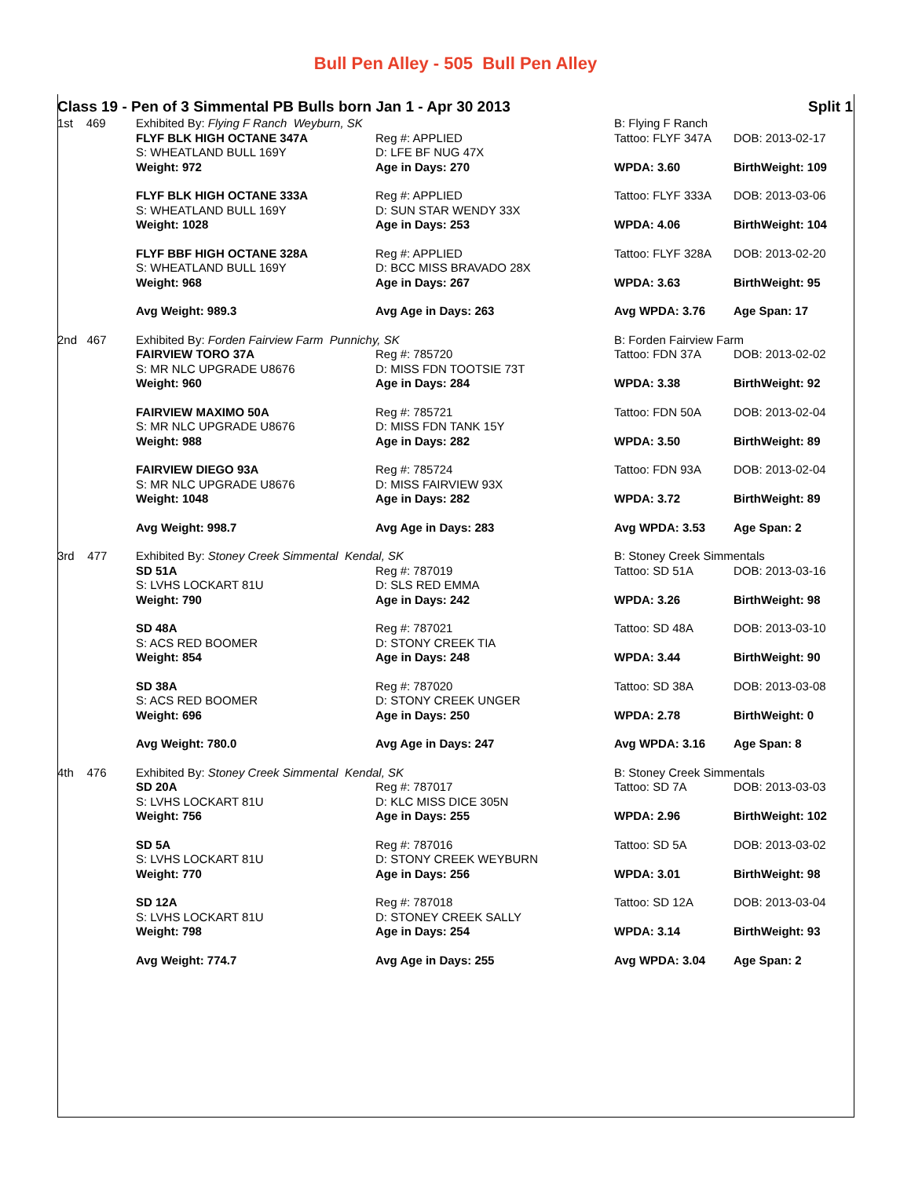Bull Pen Alley - 505 Bull Pen Alley
| Class 19 - Pen of 3 Simmental PB Bulls born Jan 1 - Apr 30 2013 | | | | Split 1 |
| 1st 469 | Exhibited By: Flying F Ranch Weyburn, SK | | B: Flying F Ranch | |
| | FLYF BLK HIGH OCTANE 347A S: WHEATLAND BULL 169Y Weight: 972 | Reg #: APPLIED D: LFE BF NUG 47X Age in Days: 270 | Tattoo: FLYF 347A WPDA: 3.60 | DOB: 2013-02-17 BirthWeight: 109 |
| | FLYF BLK HIGH OCTANE 333A S: WHEATLAND BULL 169Y Weight: 1028 | Reg #: APPLIED D: SUN STAR WENDY 33X Age in Days: 253 | Tattoo: FLYF 333A WPDA: 4.06 | DOB: 2013-03-06 BirthWeight: 104 |
| | FLYF BBF HIGH OCTANE 328A S: WHEATLAND BULL 169Y Weight: 968 | Reg #: APPLIED D: BCC MISS BRAVADO 28X Age in Days: 267 | Tattoo: FLYF 328A WPDA: 3.63 | DOB: 2013-02-20 BirthWeight: 95 |
| | Avg Weight: 989.3 | Avg Age in Days: 263 | Avg WPDA: 3.76 | Age Span: 17 |
| 2nd 467 | Exhibited By: Forden Fairview Farm Punnichy, SK | | B: Forden Fairview Farm | |
| | FAIRVIEW TORO 37A S: MR NLC UPGRADE U8676 Weight: 960 | Reg #: 785720 D: MISS FDN TOOTSIE 73T Age in Days: 284 | Tattoo: FDN 37A WPDA: 3.38 | DOB: 2013-02-02 BirthWeight: 92 |
| | FAIRVIEW MAXIMO 50A S: MR NLC UPGRADE U8676 Weight: 988 | Reg #: 785721 D: MISS FDN TANK 15Y Age in Days: 282 | Tattoo: FDN 50A WPDA: 3.50 | DOB: 2013-02-04 BirthWeight: 89 |
| | FAIRVIEW DIEGO 93A S: MR NLC UPGRADE U8676 Weight: 1048 | Reg #: 785724 D: MISS FAIRVIEW 93X Age in Days: 282 | Tattoo: FDN 93A WPDA: 3.72 | DOB: 2013-02-04 BirthWeight: 89 |
| | Avg Weight: 998.7 | Avg Age in Days: 283 | Avg WPDA: 3.53 | Age Span: 2 |
| 3rd 477 | Exhibited By: Stoney Creek Simmental Kendal, SK | | B: Stoney Creek Simmentals | |
| | SD 51A S: LVHS LOCKART 81U Weight: 790 | Reg #: 787019 D: SLS RED EMMA Age in Days: 242 | Tattoo: SD 51A WPDA: 3.26 | DOB: 2013-03-16 BirthWeight: 98 |
| | SD 48A S: ACS RED BOOMER Weight: 854 | Reg #: 787021 D: STONY CREEK TIA Age in Days: 248 | Tattoo: SD 48A WPDA: 3.44 | DOB: 2013-03-10 BirthWeight: 90 |
| | SD 38A S: ACS RED BOOMER Weight: 696 | Reg #: 787020 D: STONY CREEK UNGER Age in Days: 250 | Tattoo: SD 38A WPDA: 2.78 | DOB: 2013-03-08 BirthWeight: 0 |
| | Avg Weight: 780.0 | Avg Age in Days: 247 | Avg WPDA: 3.16 | Age Span: 8 |
| 4th 476 | Exhibited By: Stoney Creek Simmental Kendal, SK | | B: Stoney Creek Simmentals | |
| | SD 20A S: LVHS LOCKART 81U Weight: 756 | Reg #: 787017 D: KLC MISS DICE 305N Age in Days: 255 | Tattoo: SD 7A WPDA: 2.96 | DOB: 2013-03-03 BirthWeight: 102 |
| | SD 5A S: LVHS LOCKART 81U Weight: 770 | Reg #: 787016 D: STONY CREEK WEYBURN Age in Days: 256 | Tattoo: SD 5A WPDA: 3.01 | DOB: 2013-03-02 BirthWeight: 98 |
| | SD 12A S: LVHS LOCKART 81U Weight: 798 | Reg #: 787018 D: STONEY CREEK SALLY Age in Days: 254 | Tattoo: SD 12A WPDA: 3.14 | DOB: 2013-03-04 BirthWeight: 93 |
| | Avg Weight: 774.7 | Avg Age in Days: 255 | Avg WPDA: 3.04 | Age Span: 2 |